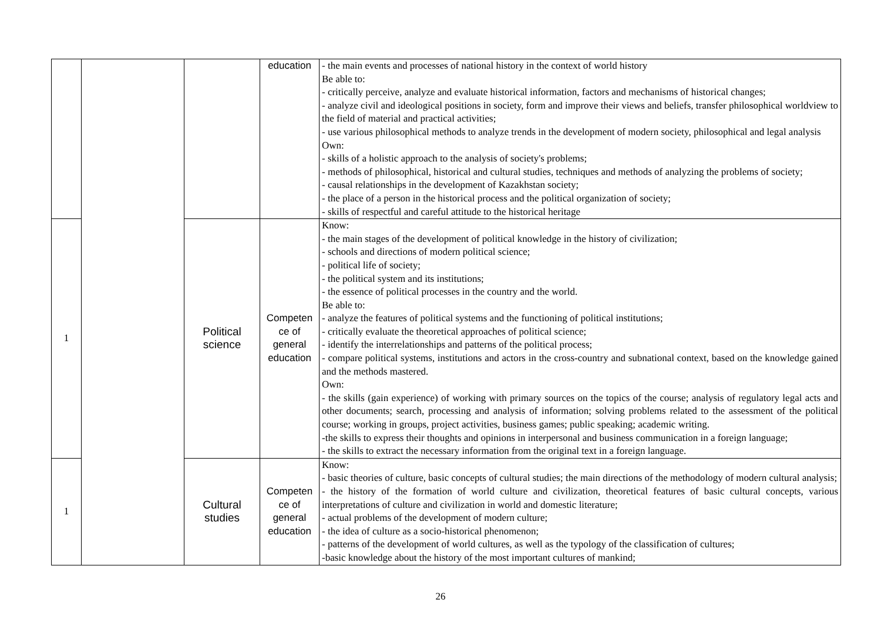| | | | education | - the main events and processes of national history in the context of world history Be able to: - critically perceive, analyze and evaluate historical information, factors and mechanisms of historical changes; - analyze civil and ideological positions in society, form and improve their views and beliefs, transfer philosophical worldview to the field of material and practical activities; - use various philosophical methods to analyze trends in the development of modern society, philosophical and legal analysis Own: - skills of a holistic approach to the analysis of society's problems; - methods of philosophical, historical and cultural studies, techniques and methods of analyzing the problems of society; - causal relationships in the development of Kazakhstan society; - the place of a person in the historical process and the political organization of society; - skills of respectful and careful attitude to the historical heritage |
| 1 | | Political science | Competen ce of general education | Know: - the main stages of the development of political knowledge in the history of civilization; - schools and directions of modern political science; - political life of society; - the political system and its institutions; - the essence of political processes in the country and the world. Be able to: - analyze the features of political systems and the functioning of political institutions; - critically evaluate the theoretical approaches of political science; - identify the interrelationships and patterns of the political process; - compare political systems, institutions and actors in the cross-country and subnational context, based on the knowledge gained and the methods mastered. Own: - the skills (gain experience) of working with primary sources on the topics of the course; analysis of regulatory legal acts and other documents; search, processing and analysis of information; solving problems related to the assessment of the political course; working in groups, project activities, business games; public speaking; academic writing. -the skills to express their thoughts and opinions in interpersonal and business communication in a foreign language; - the skills to extract the necessary information from the original text in a foreign language. |
| 1 | | Cultural studies | Competen ce of general education | Know: - basic theories of culture, basic concepts of cultural studies; the main directions of the methodology of modern cultural analysis; - the history of the formation of world culture and civilization, theoretical features of basic cultural concepts, various interpretations of culture and civilization in world and domestic literature; - actual problems of the development of modern culture; - the idea of culture as a socio-historical phenomenon; - patterns of the development of world cultures, as well as the typology of the classification of cultures; -basic knowledge about the history of the most important cultures of mankind; |
26